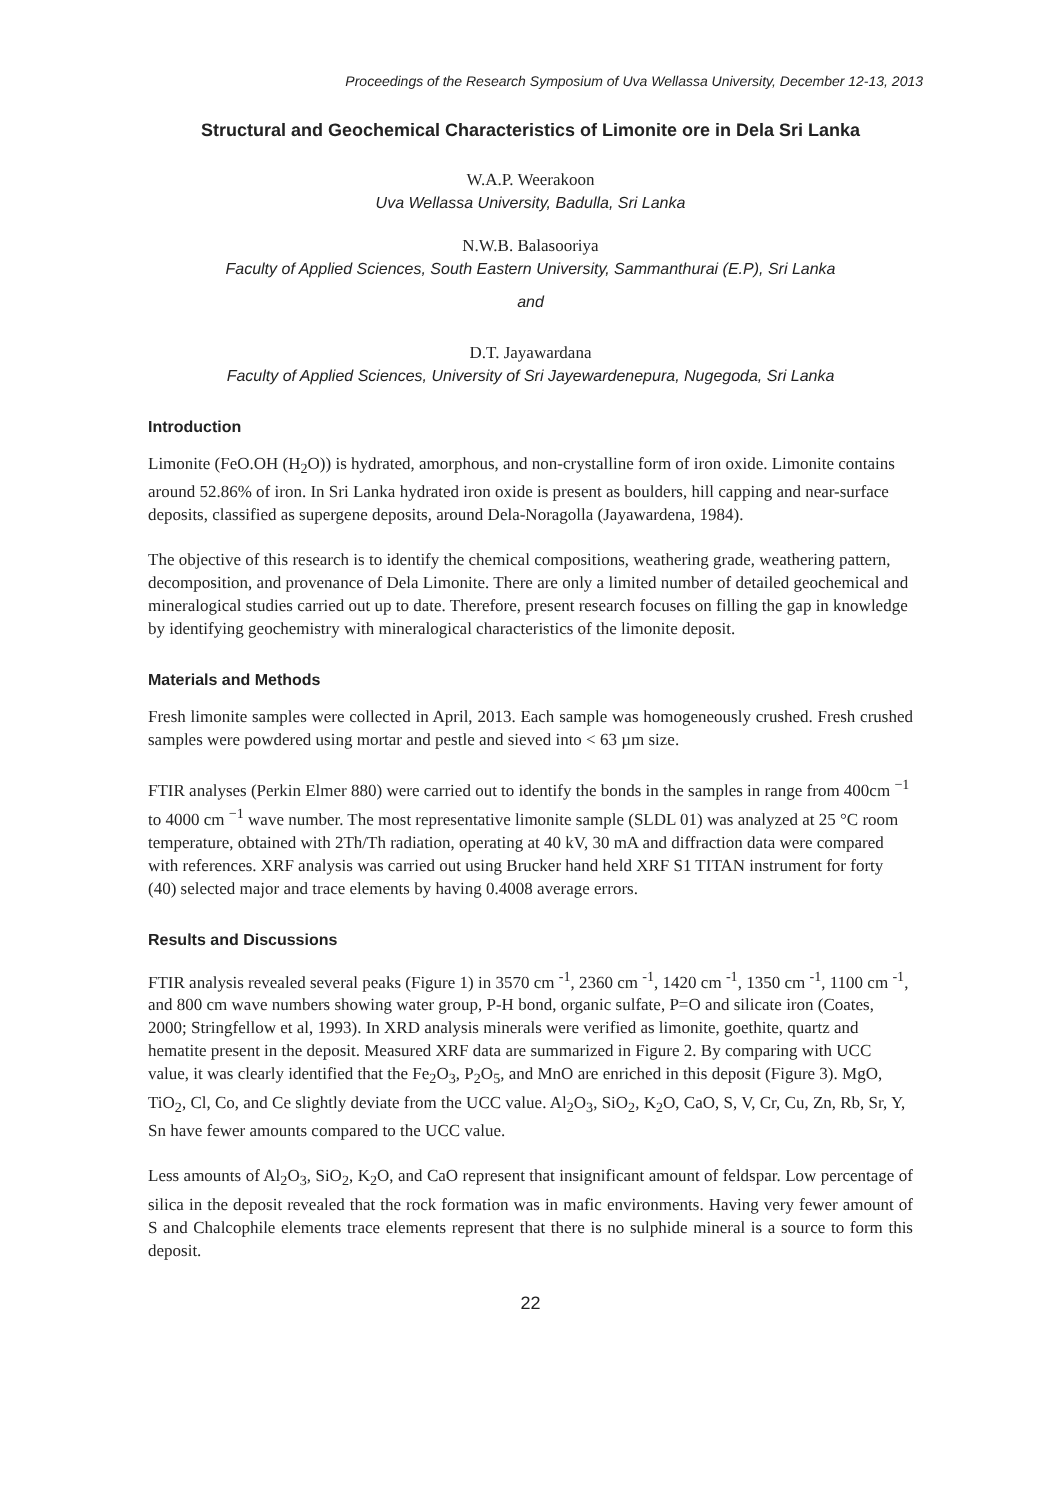Proceedings of the Research Symposium of Uva Wellassa University, December 12-13, 2013
Structural and Geochemical Characteristics of Limonite ore in Dela Sri Lanka
W.A.P. Weerakoon
Uva Wellassa University, Badulla, Sri Lanka
N.W.B. Balasooriya
Faculty of Applied Sciences, South Eastern University, Sammanthurai (E.P), Sri Lanka
and
D.T. Jayawardana
Faculty of Applied Sciences, University of Sri Jayewardenepura, Nugegoda, Sri Lanka
Introduction
Limonite (FeO.OH (H<sub>2</sub>O)) is hydrated, amorphous, and non-crystalline form of iron oxide. Limonite contains around 52.86% of iron. In Sri Lanka hydrated iron oxide is present as boulders, hill capping and near-surface deposits, classified as supergene deposits, around Dela-Noragolla (Jayawardena, 1984).
The objective of this research is to identify the chemical compositions, weathering grade, weathering pattern, decomposition, and provenance of Dela Limonite. There are only a limited number of detailed geochemical and mineralogical studies carried out up to date. Therefore, present research focuses on filling the gap in knowledge by identifying geochemistry with mineralogical characteristics of the limonite deposit.
Materials and Methods
Fresh limonite samples were collected in April, 2013. Each sample was homogeneously crushed. Fresh crushed samples were powdered using mortar and pestle and sieved into < 63 µm size.
FTIR analyses (Perkin Elmer 880) were carried out to identify the bonds in the samples in range from 400cm <sup>−1</sup> to 4000 cm <sup>−1</sup> wave number. The most representative limonite sample (SLDL 01) was analyzed at 25 °C room temperature, obtained with 2Th/Th radiation, operating at 40 kV, 30 mA and diffraction data were compared with references. XRF analysis was carried out using Brucker hand held XRF S1 TITAN instrument for forty (40) selected major and trace elements by having 0.4008 average errors.
Results and Discussions
FTIR analysis revealed several peaks (Figure 1) in 3570 cm <sup>-1</sup>, 2360 cm <sup>-1</sup>, 1420 cm <sup>-1</sup>, 1350 cm <sup>-1</sup>, 1100 cm <sup>-1</sup>, and 800 cm wave numbers showing water group, P-H bond, organic sulfate, P=O and silicate iron (Coates, 2000; Stringfellow et al, 1993). In XRD analysis minerals were verified as limonite, goethite, quartz and hematite present in the deposit. Measured XRF data are summarized in Figure 2. By comparing with UCC value, it was clearly identified that the Fe<sub>2</sub>O<sub>3</sub>, P<sub>2</sub>O<sub>5</sub>, and MnO are enriched in this deposit (Figure 3). MgO, TiO<sub>2</sub>, Cl, Co, and Ce slightly deviate from the UCC value. Al<sub>2</sub>O<sub>3</sub>, SiO<sub>2</sub>, K<sub>2</sub>O, CaO, S, V, Cr, Cu, Zn, Rb, Sr, Y, Sn have fewer amounts compared to the UCC value.
Less amounts of Al<sub>2</sub>O<sub>3</sub>, SiO<sub>2</sub>, K<sub>2</sub>O, and CaO represent that insignificant amount of feldspar. Low percentage of silica in the deposit revealed that the rock formation was in mafic environments. Having very fewer amount of S and Chalcophile elements trace elements represent that there is no sulphide mineral is a source to form this deposit.
22